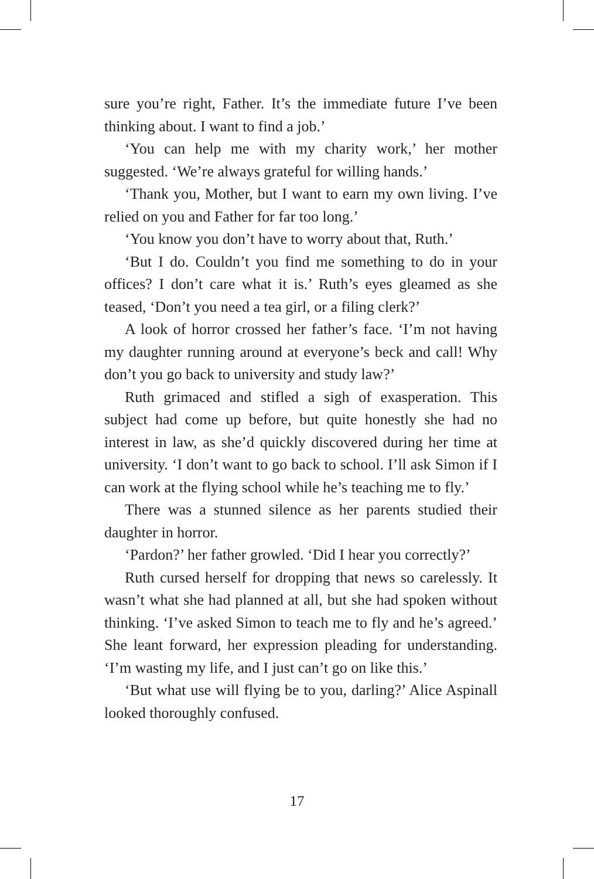sure you’re right, Father. It’s the immediate future I’ve been thinking about. I want to find a job.’
‘You can help me with my charity work,’ her mother suggested. ‘We’re always grateful for willing hands.’
‘Thank you, Mother, but I want to earn my own living. I’ve relied on you and Father for far too long.’
‘You know you don’t have to worry about that, Ruth.’
‘But I do. Couldn’t you find me something to do in your offices? I don’t care what it is.’ Ruth’s eyes gleamed as she teased, ‘Don’t you need a tea girl, or a filing clerk?’
A look of horror crossed her father’s face. ‘I’m not having my daughter running around at everyone’s beck and call! Why don’t you go back to university and study law?’
Ruth grimaced and stifled a sigh of exasperation. This subject had come up before, but quite honestly she had no interest in law, as she’d quickly discovered during her time at university. ‘I don’t want to go back to school. I’ll ask Simon if I can work at the flying school while he’s teaching me to fly.’
There was a stunned silence as her parents studied their daughter in horror.
‘Pardon?’ her father growled. ‘Did I hear you correctly?’
Ruth cursed herself for dropping that news so carelessly. It wasn’t what she had planned at all, but she had spoken without thinking. ‘I’ve asked Simon to teach me to fly and he’s agreed.’ She leant forward, her expression pleading for understanding. ‘I’m wasting my life, and I just can’t go on like this.’
‘But what use will flying be to you, darling?’ Alice Aspinall looked thoroughly confused.
17